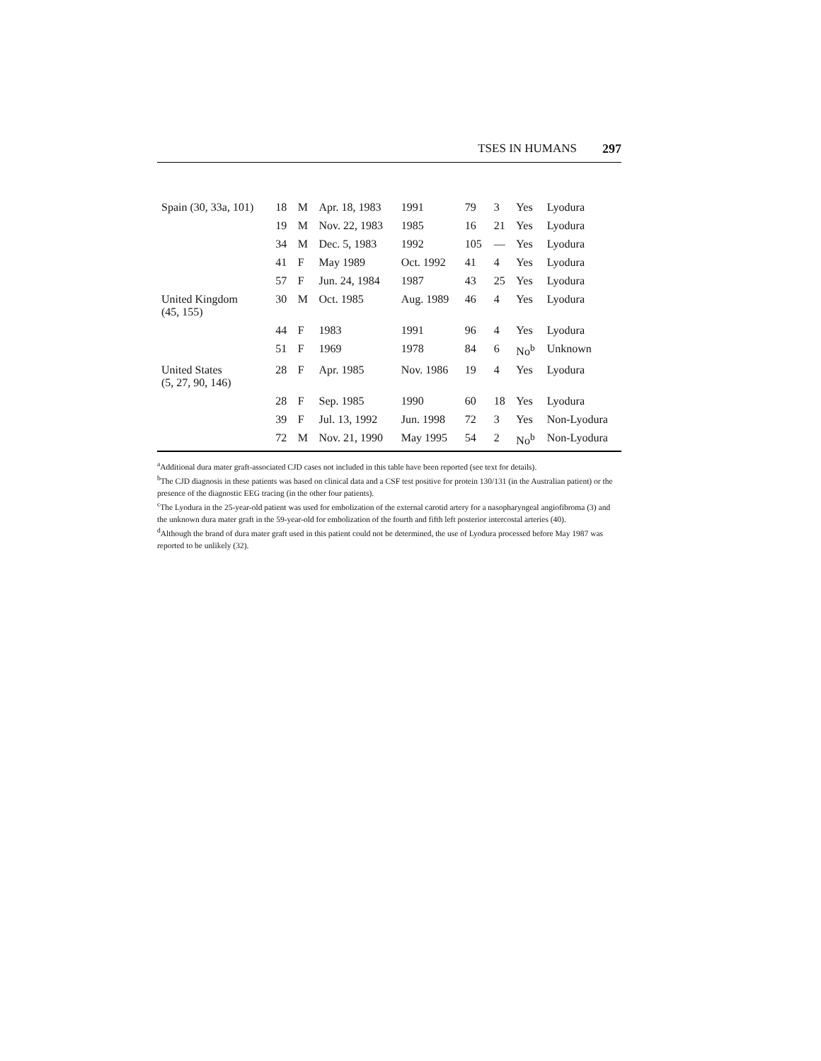TSES IN HUMANS 297
| Spain (30, 33a, 101) | 18 | M | Apr. 18, 1983 | 1991 | 79 | 3 | Yes | Lyodura |
| | 19 | M | Nov. 22, 1983 | 1985 | 16 | 21 | Yes | Lyodura |
| | 34 | M | Dec. 5, 1983 | 1992 | 105 | — | Yes | Lyodura |
| | 41 | F | May 1989 | Oct. 1992 | 41 | 4 | Yes | Lyodura |
| | 57 | F | Jun. 24, 1984 | 1987 | 43 | 25 | Yes | Lyodura |
| United Kingdom (45, 155) | 30 | M | Oct. 1985 | Aug. 1989 | 46 | 4 | Yes | Lyodura |
| | 44 | F | 1983 | 1991 | 96 | 4 | Yes | Lyodura |
| | 51 | F | 1969 | 1978 | 84 | 6 | No<sup>b</sup> | Unknown |
| United States (5, 27, 90, 146) | 28 | F | Apr. 1985 | Nov. 1986 | 19 | 4 | Yes | Lyodura |
| | 28 | F | Sep. 1985 | 1990 | 60 | 18 | Yes | Lyodura |
| | 39 | F | Jul. 13, 1992 | Jun. 1998 | 72 | 3 | Yes | Non-Lyodura |
| | 72 | M | Nov. 21, 1990 | May 1995 | 54 | 2 | No<sup>b</sup> | Non-Lyodura |
<sup>a</sup> Additional dura mater graft-associated CJD cases not included in this table have been reported (see text for details).
<sup>b</sup> The CJD diagnosis in these patients was based on clinical data and a CSF test positive for protein 130/131 (in the Australian patient) or the presence of the diagnostic EEG tracing (in the other four patients).
<sup>c</sup> The Lyodura in the 25-year-old patient was used for embolization of the external carotid artery for a nasopharyngeal angiofibroma (3) and the unknown dura mater graft in the 59-year-old for embolization of the fourth and fifth left posterior intercostal arteries (40).
<sup>d</sup> Although the brand of dura mater graft used in this patient could not be determined, the use of Lyodura processed before May 1987 was reported to be unlikely (32).